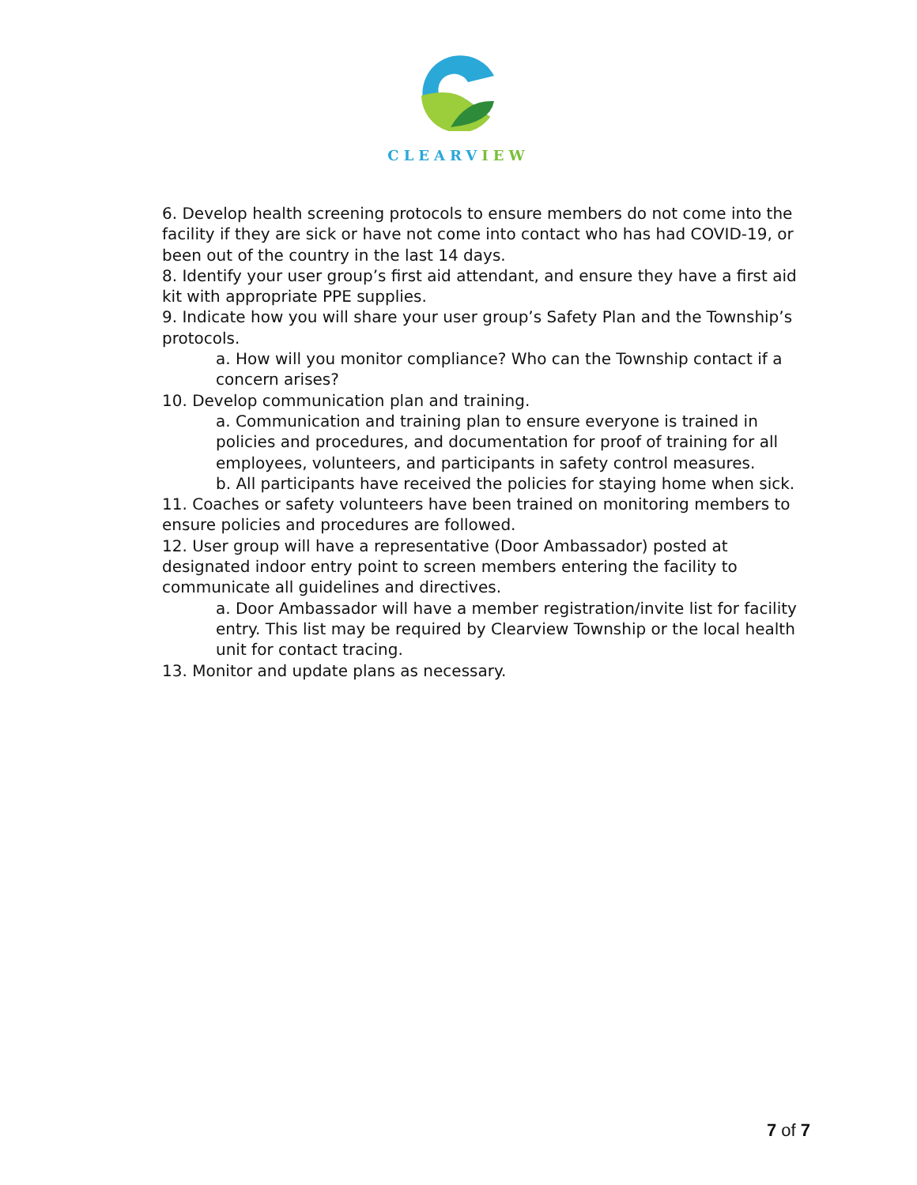CLEARVIEW
6. Develop health screening protocols to ensure members do not come into the facility if they are sick or have not come into contact who has had COVID-19, or been out of the country in the last 14 days.
8. Identify your user group’s first aid attendant, and ensure they have a first aid kit with appropriate PPE supplies.
9. Indicate how you will share your user group’s Safety Plan and the Township’s protocols.
a. How will you monitor compliance? Who can the Township contact if a concern arises?
10. Develop communication plan and training.
a. Communication and training plan to ensure everyone is trained in policies and procedures, and documentation for proof of training for all employees, volunteers, and participants in safety control measures.
b. All participants have received the policies for staying home when sick.
11. Coaches or safety volunteers have been trained on monitoring members to ensure policies and procedures are followed.
12. User group will have a representative (Door Ambassador) posted at designated indoor entry point to screen members entering the facility to communicate all guidelines and directives.
a. Door Ambassador will have a member registration/invite list for facility entry. This list may be required by Clearview Township or the local health unit for contact tracing.
13. Monitor and update plans as necessary.
7 of 7